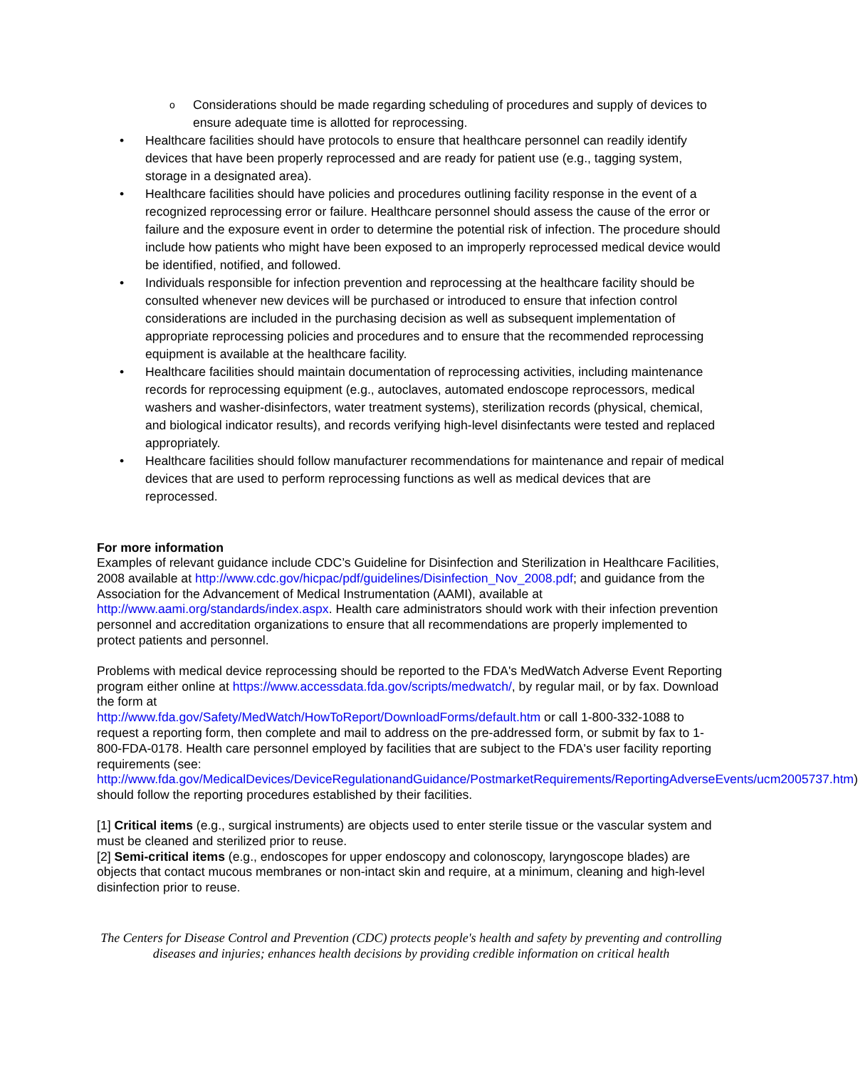o Considerations should be made regarding scheduling of procedures and supply of devices to ensure adequate time is allotted for reprocessing.
• Healthcare facilities should have protocols to ensure that healthcare personnel can readily identify devices that have been properly reprocessed and are ready for patient use (e.g., tagging system, storage in a designated area).
• Healthcare facilities should have policies and procedures outlining facility response in the event of a recognized reprocessing error or failure. Healthcare personnel should assess the cause of the error or failure and the exposure event in order to determine the potential risk of infection. The procedure should include how patients who might have been exposed to an improperly reprocessed medical device would be identified, notified, and followed.
• Individuals responsible for infection prevention and reprocessing at the healthcare facility should be consulted whenever new devices will be purchased or introduced to ensure that infection control considerations are included in the purchasing decision as well as subsequent implementation of appropriate reprocessing policies and procedures and to ensure that the recommended reprocessing equipment is available at the healthcare facility.
• Healthcare facilities should maintain documentation of reprocessing activities, including maintenance records for reprocessing equipment (e.g., autoclaves, automated endoscope reprocessors, medical washers and washer-disinfectors, water treatment systems), sterilization records (physical, chemical, and biological indicator results), and records verifying high-level disinfectants were tested and replaced appropriately.
• Healthcare facilities should follow manufacturer recommendations for maintenance and repair of medical devices that are used to perform reprocessing functions as well as medical devices that are reprocessed.
For more information
Examples of relevant guidance include CDC’s Guideline for Disinfection and Sterilization in Healthcare Facilities, 2008 available at http://www.cdc.gov/hicpac/pdf/guidelines/Disinfection_Nov_2008.pdf; and guidance from the Association for the Advancement of Medical Instrumentation (AAMI), available at http://www.aami.org/standards/index.aspx. Health care administrators should work with their infection prevention personnel and accreditation organizations to ensure that all recommendations are properly implemented to protect patients and personnel.
Problems with medical device reprocessing should be reported to the FDA's MedWatch Adverse Event Reporting program either online at https://www.accessdata.fda.gov/scripts/medwatch/, by regular mail, or by fax. Download the form at
http://www.fda.gov/Safety/MedWatch/HowToReport/DownloadForms/default.htm or call 1-800-332-1088 to request a reporting form, then complete and mail to address on the pre-addressed form, or submit by fax to 1-800-FDA-0178. Health care personnel employed by facilities that are subject to the FDA's user facility reporting requirements (see:
http://www.fda.gov/MedicalDevices/DeviceRegulationandGuidance/PostmarketRequirements/ReportingAdverseEvents/ucm2005737.htm) should follow the reporting procedures established by their facilities.
[1] Critical items (e.g., surgical instruments) are objects used to enter sterile tissue or the vascular system and must be cleaned and sterilized prior to reuse.
[2] Semi-critical items (e.g., endoscopes for upper endoscopy and colonoscopy, laryngoscope blades) are objects that contact mucous membranes or non-intact skin and require, at a minimum, cleaning and high-level disinfection prior to reuse.
The Centers for Disease Control and Prevention (CDC) protects people's health and safety by preventing and controlling diseases and injuries; enhances health decisions by providing credible information on critical health